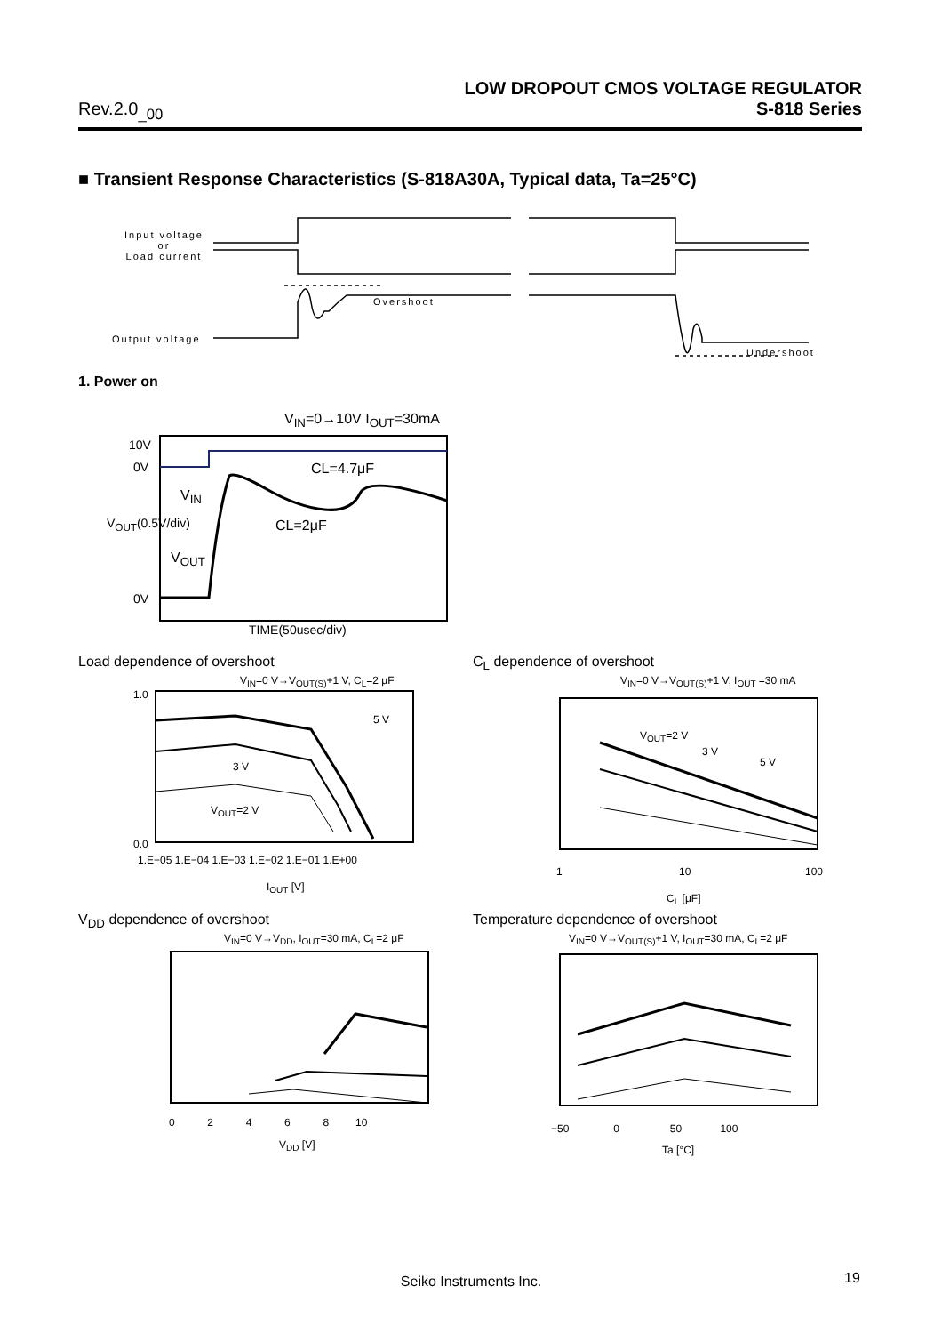LOW DROPOUT CMOS VOLTAGE REGULATOR
Rev.2.0<sub>_00</sub> S-818 Series
■ Transient Response Characteristics (S-818A30A, Typical data, Ta=25°C)
Input voltage
or
Load current
Overshoot
Output voltage
Undershoot
1. Power on
V<sub>IN</sub>=0→10V I<sub>OUT</sub>=30mA
10V
0V
0V
CL=4.7μF
CL=2μF
V<sub>IN</sub>
V<sub>OUT</sub>
V<sub>OUT</sub>(0.5V/div)
TIME(50usec/div)
Load dependence of overshoot
V<sub>IN</sub>=0 V→V<sub>OUT(S)</sub>+1 V, C<sub>L</sub>=2 μF
1.0
0.0
5 V
3 V
V<sub>OUT</sub>=2 V
1.E−05 1.E−04 1.E−03 1.E−02 1.E−01 1.E+00
I<sub>OUT</sub> [V]
C<sub>L</sub> dependence of overshoot
V<sub>IN</sub>=0 V→V<sub>OUT(S)</sub>+1 V, I<sub>OUT</sub> =30 mA
V<sub>OUT</sub>=2 V
3 V
5 V
1 10 100
C<sub>L</sub> [μF]
V<sub>DD</sub> dependence of overshoot
V<sub>IN</sub>=0 V→V<sub>DD</sub>, I<sub>OUT</sub>=30 mA, C<sub>L</sub>=2 μF
0 2 4 6 8 10
V<sub>DD</sub> [V]
Temperature dependence of overshoot
V<sub>IN</sub>=0 V→V<sub>OUT(S)</sub>+1 V, I<sub>OUT</sub>=30 mA, C<sub>L</sub>=2 μF
−50 0 50 100
Ta [°C]
Seiko Instruments Inc. 19